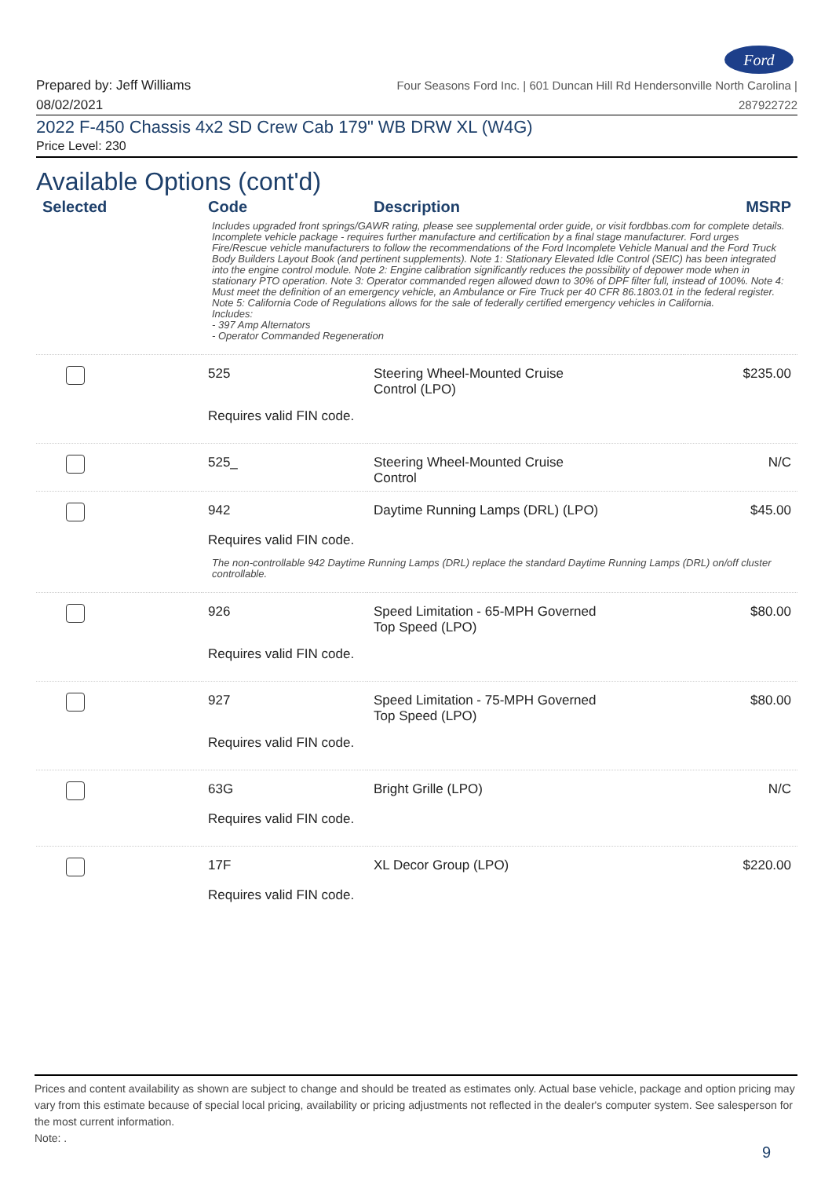Ford
Prepared by: Jeff Williams
08/02/2021
Four Seasons Ford Inc. | 601 Duncan Hill Rd Hendersonville North Carolina |
287922722
2022 F-450 Chassis 4x2 SD Crew Cab 179" WB DRW XL (W4G)
Price Level: 230
Available Options (cont'd)
| Selected | Code | Description | MSRP |
| --- | --- | --- | --- |
| Includes upgraded front springs/GAWR rating, please see supplemental order guide, or visit fordbbas.com for complete details. Incomplete vehicle package - requires further manufacture and certification by a final stage manufacturer. Ford urges Fire/Rescue vehicle manufacturers to follow the recommendations of the Ford Incomplete Vehicle Manual and the Ford Truck Body Builders Layout Book (and pertinent supplements). Note 1: Stationary Elevated Idle Control (SEIC) has been integrated into the engine control module. Note 2: Engine calibration significantly reduces the possibility of depower mode when in stationary PTO operation. Note 3: Operator commanded regen allowed down to 30% of DPF filter full, instead of 100%. Note 4: Must meet the definition of an emergency vehicle, an Ambulance or Fire Truck per 40 CFR 86.1803.01 in the federal register. Note 5: California Code of Regulations allows for the sale of federally certified emergency vehicles in California. Includes: - 397 Amp Alternators - Operator Commanded Regeneration | | | |
| | 525 | Steering Wheel-Mounted Cruise Control (LPO) | $235.00 |
| | Requires valid FIN code. | | |
| | 525_ | Steering Wheel-Mounted Cruise Control | N/C |
| | 942 | Daytime Running Lamps (DRL) (LPO) | $45.00 |
| | Requires valid FIN code. | | |
| The non-controllable 942 Daytime Running Lamps (DRL) replace the standard Daytime Running Lamps (DRL) on/off cluster controllable. | | | |
| | 926 | Speed Limitation - 65-MPH Governed Top Speed (LPO) | $80.00 |
| | Requires valid FIN code. | | |
| | 927 | Speed Limitation - 75-MPH Governed Top Speed (LPO) | $80.00 |
| | Requires valid FIN code. | | |
| | 63G | Bright Grille (LPO) | N/C |
| | Requires valid FIN code. | | |
| | 17F | XL Decor Group (LPO) | $220.00 |
| | Requires valid FIN code. | | |
Prices and content availability as shown are subject to change and should be treated as estimates only. Actual base vehicle, package and option pricing may vary from this estimate because of special local pricing, availability or pricing adjustments not reflected in the dealer's computer system. See salesperson for the most current information.
Note: .
9